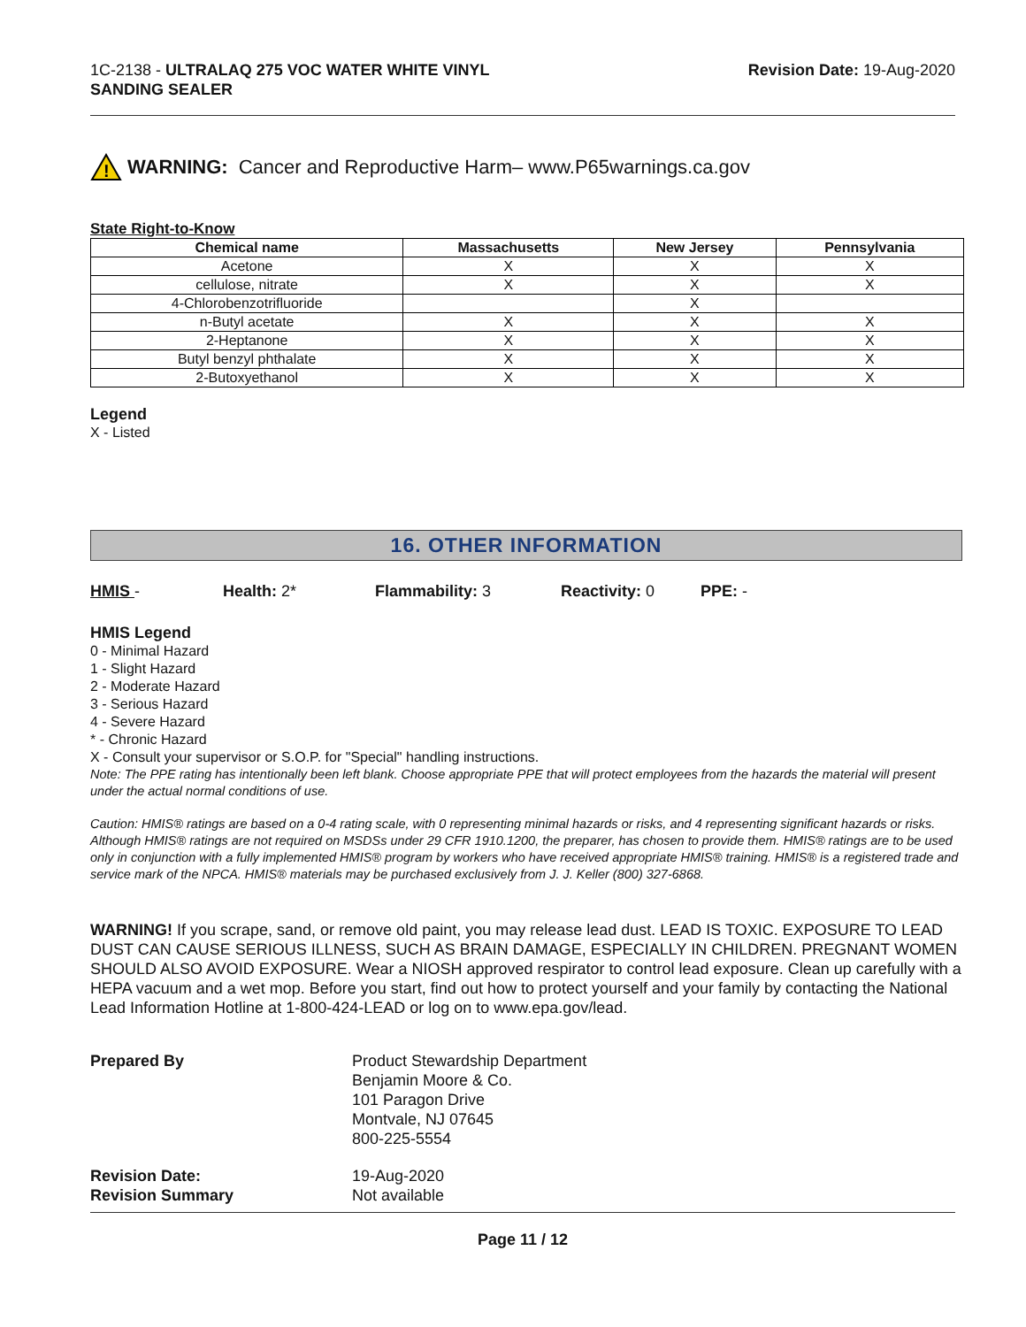1C-2138 - ULTRALAQ 275 VOC WATER WHITE VINYL
SANDING SEALER
Revision Date: 19-Aug-2020
!
WARNING: Cancer and Reproductive Harm– www.P65warnings.ca.gov
State Right-to-Know
| Chemical name | Massachusetts | New Jersey | Pennsylvania |
| --- | --- | --- | --- |
| Acetone | X | X | X |
| cellulose, nitrate | X | X | X |
| 4-Chlorobenzotrifluoride | | X | |
| n-Butyl acetate | X | X | X |
| 2-Heptanone | X | X | X |
| Butyl benzyl phthalate | X | X | X |
| 2-Butoxyethanol | X | X | X |
Legend
X - Listed
16. OTHER INFORMATION
HMIS - Health: 2* Flammability: 3 Reactivity: 0 PPE: -
HMIS Legend
0 - Minimal Hazard
1 - Slight Hazard
2 - Moderate Hazard
3 - Serious Hazard
4 - Severe Hazard
* - Chronic Hazard
X - Consult your supervisor or S.O.P. for "Special" handling instructions.
Note: The PPE rating has intentionally been left blank. Choose appropriate PPE that will protect employees from the hazards the material will present under the actual normal conditions of use.
Caution: HMIS® ratings are based on a 0-4 rating scale, with 0 representing minimal hazards or risks, and 4 representing significant hazards or risks. Although HMIS® ratings are not required on MSDSs under 29 CFR 1910.1200, the preparer, has chosen to provide them. HMIS® ratings are to be used only in conjunction with a fully implemented HMIS® program by workers who have received appropriate HMIS® training. HMIS® is a registered trade and service mark of the NPCA. HMIS® materials may be purchased exclusively from J. J. Keller (800) 327-6868.
WARNING! If you scrape, sand, or remove old paint, you may release lead dust. LEAD IS TOXIC. EXPOSURE TO LEAD DUST CAN CAUSE SERIOUS ILLNESS, SUCH AS BRAIN DAMAGE, ESPECIALLY IN CHILDREN. PREGNANT WOMEN SHOULD ALSO AVOID EXPOSURE. Wear a NIOSH approved respirator to control lead exposure. Clean up carefully with a HEPA vacuum and a wet mop. Before you start, find out how to protect yourself and your family by contacting the National Lead Information Hotline at 1-800-424-LEAD or log on to www.epa.gov/lead.
Prepared By
Product Stewardship Department
Benjamin Moore & Co.
101 Paragon Drive
Montvale, NJ 07645
800-225-5554
Revision Date:
19-Aug-2020
Revision Summary
Not available
Page 11 / 12